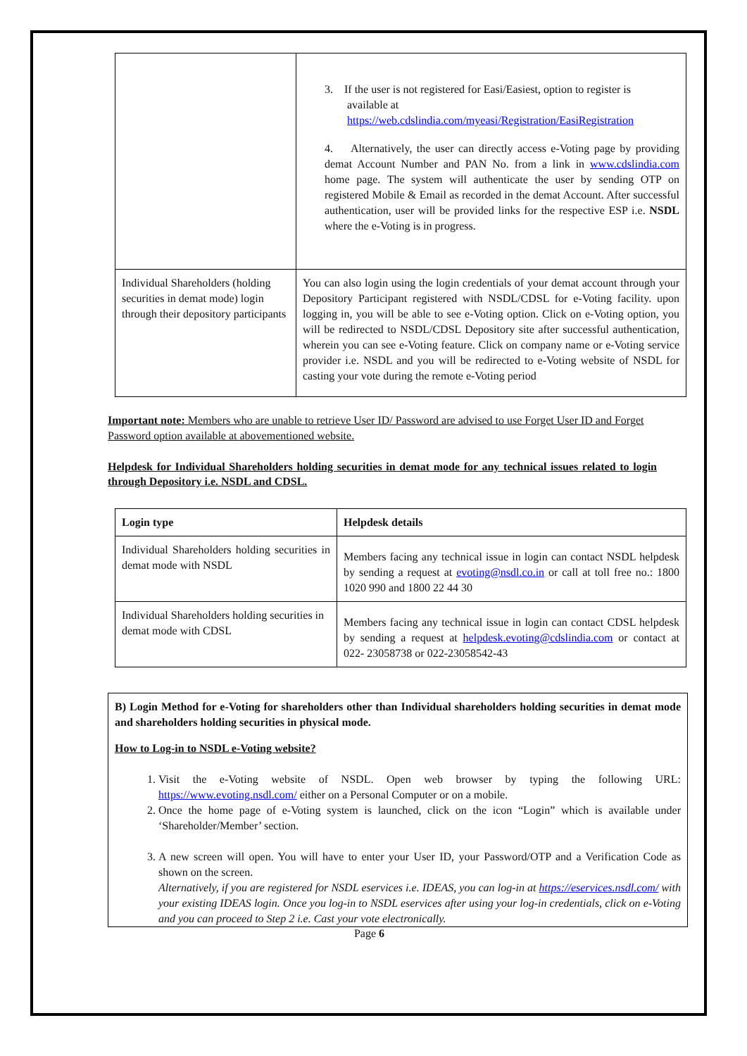| | 3. If the user is not registered for Easi/Easiest, option to register is available at https://web.cdslindia.com/myeasi/Registration/EasiRegistration 4. Alternatively, the user can directly access e-Voting page by providing demat Account Number and PAN No. from a link in www.cdslindia.com home page. The system will authenticate the user by sending OTP on registered Mobile & Email as recorded in the demat Account. After successful authentication, user will be provided links for the respective ESP i.e. NSDL where the e-Voting is in progress. |
| Individual Shareholders (holding securities in demat mode) login through their depository participants | You can also login using the login credentials of your demat account through your Depository Participant registered with NSDL/CDSL for e-Voting facility. upon logging in, you will be able to see e-Voting option. Click on e-Voting option, you will be redirected to NSDL/CDSL Depository site after successful authentication, wherein you can see e-Voting feature. Click on company name or e-Voting service provider i.e. NSDL and you will be redirected to e-Voting website of NSDL for casting your vote during the remote e-Voting period |
Important note: Members who are unable to retrieve User ID/ Password are advised to use Forget User ID and Forget Password option available at abovementioned website.
Helpdesk for Individual Shareholders holding securities in demat mode for any technical issues related to login through Depository i.e. NSDL and CDSL.
| Login type | Helpdesk details |
| --- | --- |
| Individual Shareholders holding securities in demat mode with NSDL | Members facing any technical issue in login can contact NSDL helpdesk by sending a request at evoting@nsdl.co.in or call at toll free no.: 1800 1020 990 and 1800 22 44 30 |
| Individual Shareholders holding securities in demat mode with CDSL | Members facing any technical issue in login can contact CDSL helpdesk by sending a request at helpdesk.evoting@cdslindia.com or contact at 022- 23058738 or 022-23058542-43 |
B) Login Method for e-Voting for shareholders other than Individual shareholders holding securities in demat mode and shareholders holding securities in physical mode.
How to Log-in to NSDL e-Voting website?
1. Visit the e-Voting website of NSDL. Open web browser by typing the following URL: https://www.evoting.nsdl.com/ either on a Personal Computer or on a mobile.
2. Once the home page of e-Voting system is launched, click on the icon “Login” which is available under ‘Shareholder/Member’ section.
3. A new screen will open. You will have to enter your User ID, your Password/OTP and a Verification Code as shown on the screen.
Alternatively, if you are registered for NSDL eservices i.e. IDEAS, you can log-in at https://eservices.nsdl.com/ with your existing IDEAS login. Once you log-in to NSDL eservices after using your log-in credentials, click on e-Voting and you can proceed to Step 2 i.e. Cast your vote electronically.
Page 6